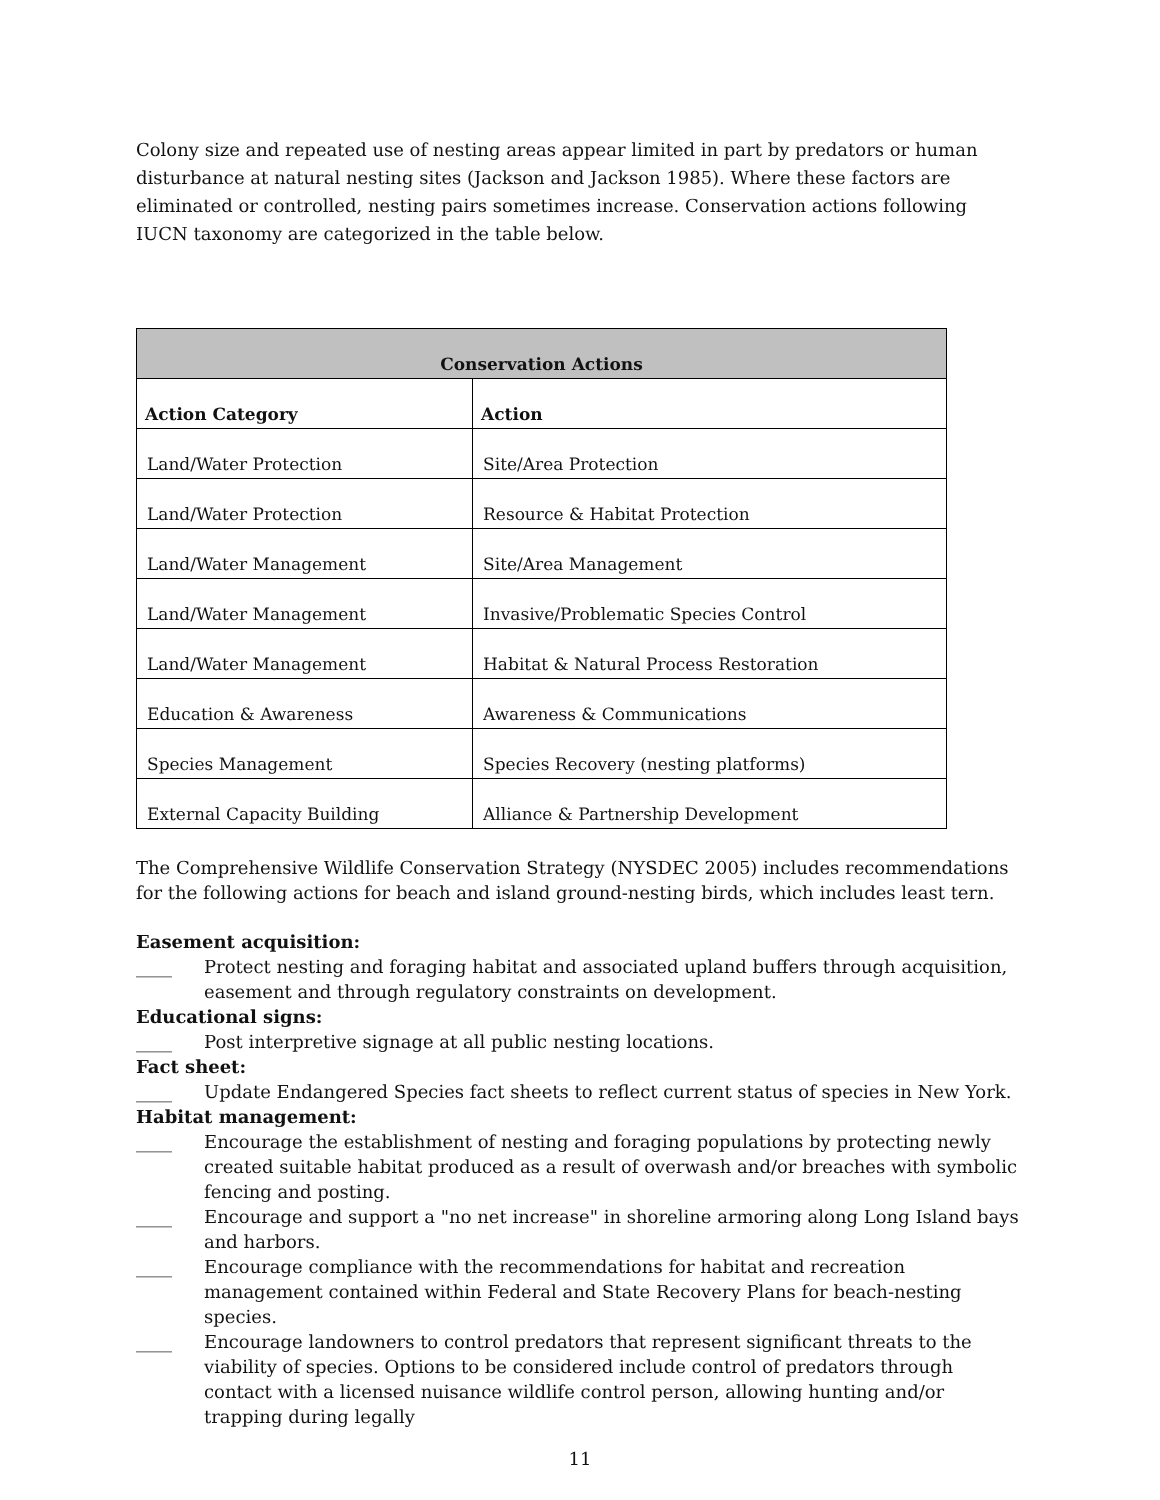Colony size and repeated use of nesting areas appear limited in part by predators or human disturbance at natural nesting sites (Jackson and Jackson 1985). Where these factors are eliminated or controlled, nesting pairs sometimes increase. Conservation actions following IUCN taxonomy are categorized in the table below.
| Conservation Actions | |
| --- | --- |
| Action Category | Action |
| Land/Water Protection | Site/Area Protection |
| Land/Water Protection | Resource & Habitat Protection |
| Land/Water Management | Site/Area Management |
| Land/Water Management | Invasive/Problematic Species Control |
| Land/Water Management | Habitat & Natural Process Restoration |
| Education & Awareness | Awareness & Communications |
| Species Management | Species Recovery (nesting platforms) |
| External Capacity Building | Alliance & Partnership Development |
The Comprehensive Wildlife Conservation Strategy (NYSDEC 2005) includes recommendations for the following actions for beach and island ground-nesting birds, which includes least tern.
Easement acquisition:
____ Protect nesting and foraging habitat and associated upland buffers through acquisition, easement and through regulatory constraints on development.
Educational signs:
____ Post interpretive signage at all public nesting locations.
Fact sheet:
____ Update Endangered Species fact sheets to reflect current status of species in New York.
Habitat management:
____ Encourage the establishment of nesting and foraging populations by protecting newly created suitable habitat produced as a result of overwash and/or breaches with symbolic fencing and posting.
____ Encourage and support a "no net increase" in shoreline armoring along Long Island bays and harbors.
____ Encourage compliance with the recommendations for habitat and recreation management contained within Federal and State Recovery Plans for beach-nesting species.
____ Encourage landowners to control predators that represent significant threats to the viability of species. Options to be considered include control of predators through contact with a licensed nuisance wildlife control person, allowing hunting and/or trapping during legally
11